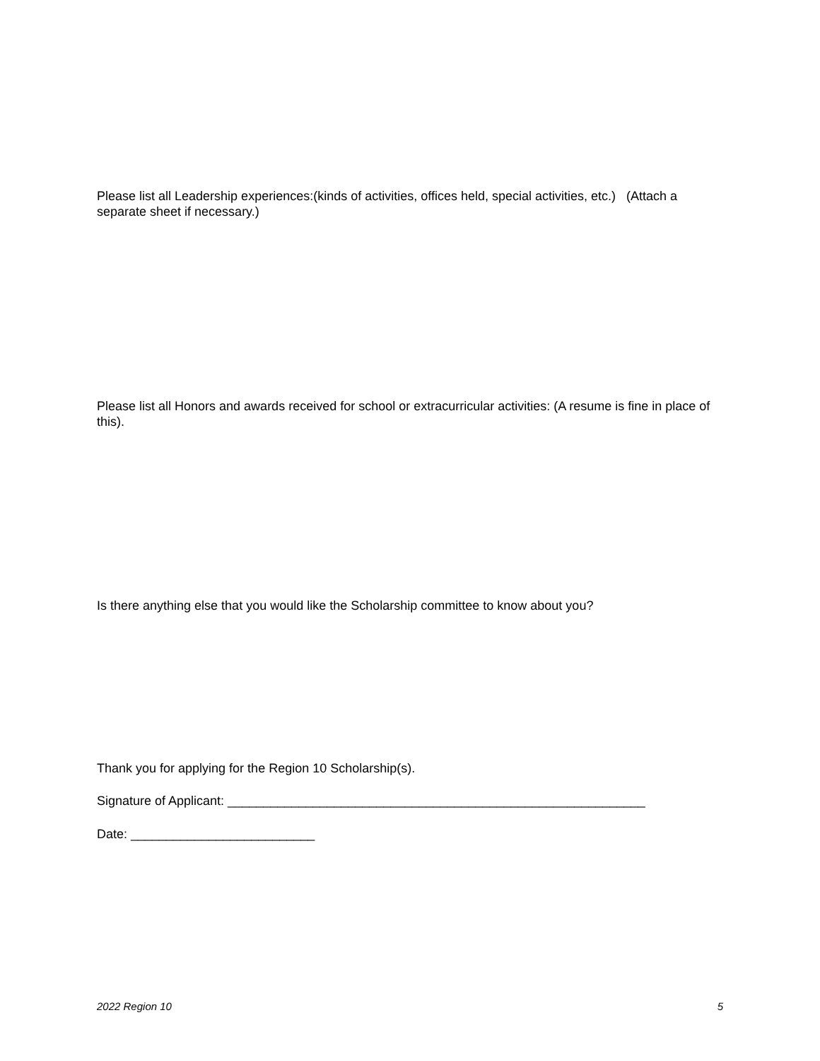Please list all Leadership experiences:(kinds of activities, offices held, special activities, etc.) (Attach a separate sheet if necessary.)
Please list all Honors and awards received for school or extracurricular activities: (A resume is fine in place of this).
Is there anything else that you would like the Scholarship committee to know about you?
Thank you for applying for the Region 10 Scholarship(s).
Signature of Applicant: ___________________________________________________________
Date: __________________________
2022 Region 10 5